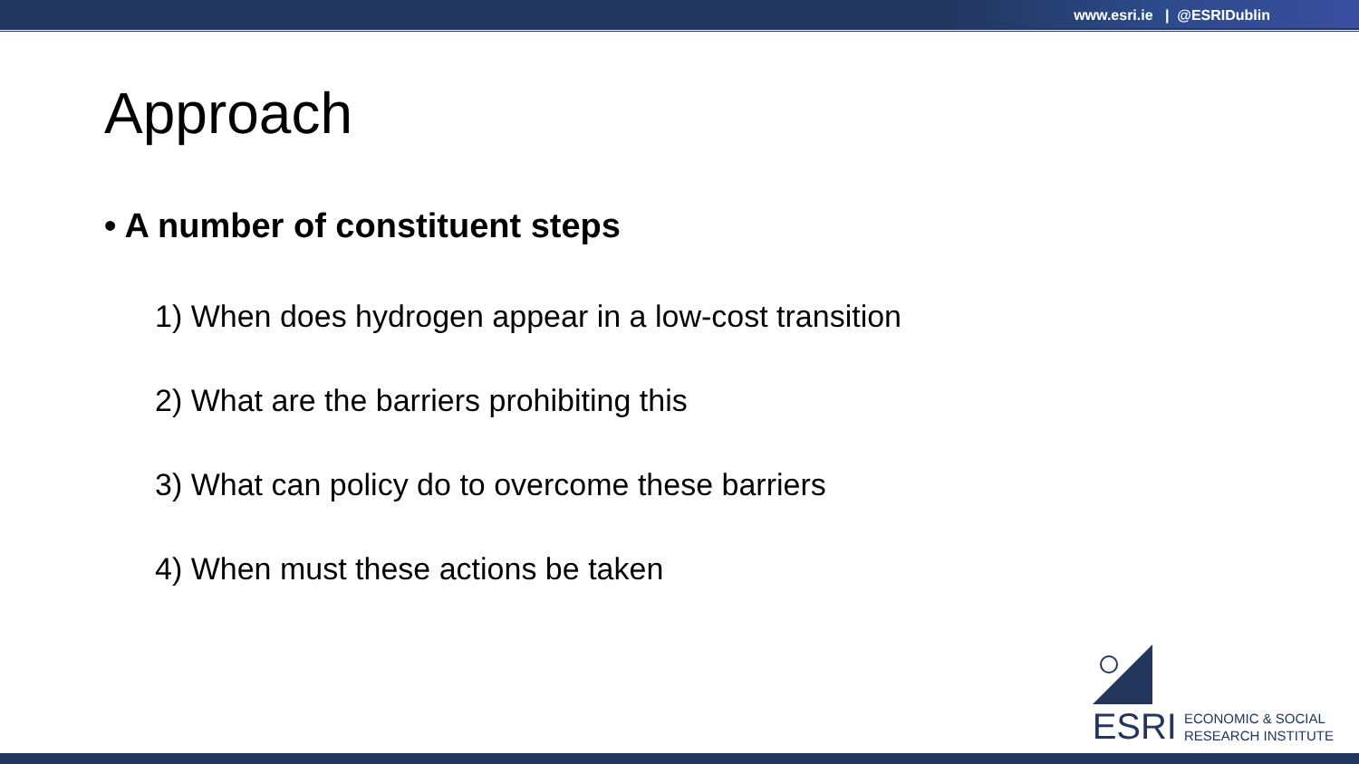www.esri.ie | @ESRIDublin
Approach
• A number of constituent steps
1) When does hydrogen appear in a low-cost transition
2) What are the barriers prohibiting this
3) What can policy do to overcome these barriers
4) When must these actions be taken
ESRI
ECONOMIC & SOCIAL
RESEARCH INSTITUTE